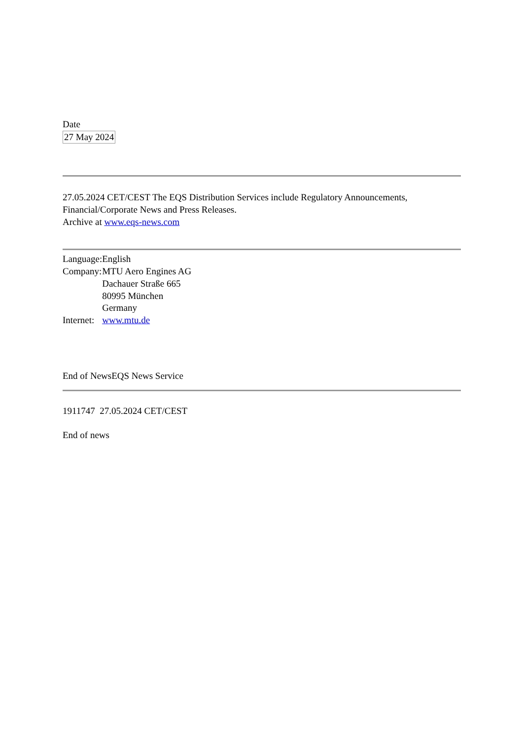Date
27 May 2024
27.05.2024 CET/CEST The EQS Distribution Services include Regulatory Announcements, Financial/Corporate News and Press Releases.
Archive at www.eqs-news.com
| Language: | English |
| Company: | MTU Aero Engines AG |
| | Dachauer Straße 665 |
| | 80995 München |
| | Germany |
| Internet: | www.mtu.de |
End of NewsEQS News Service
1911747 27.05.2024 CET/CEST
End of news